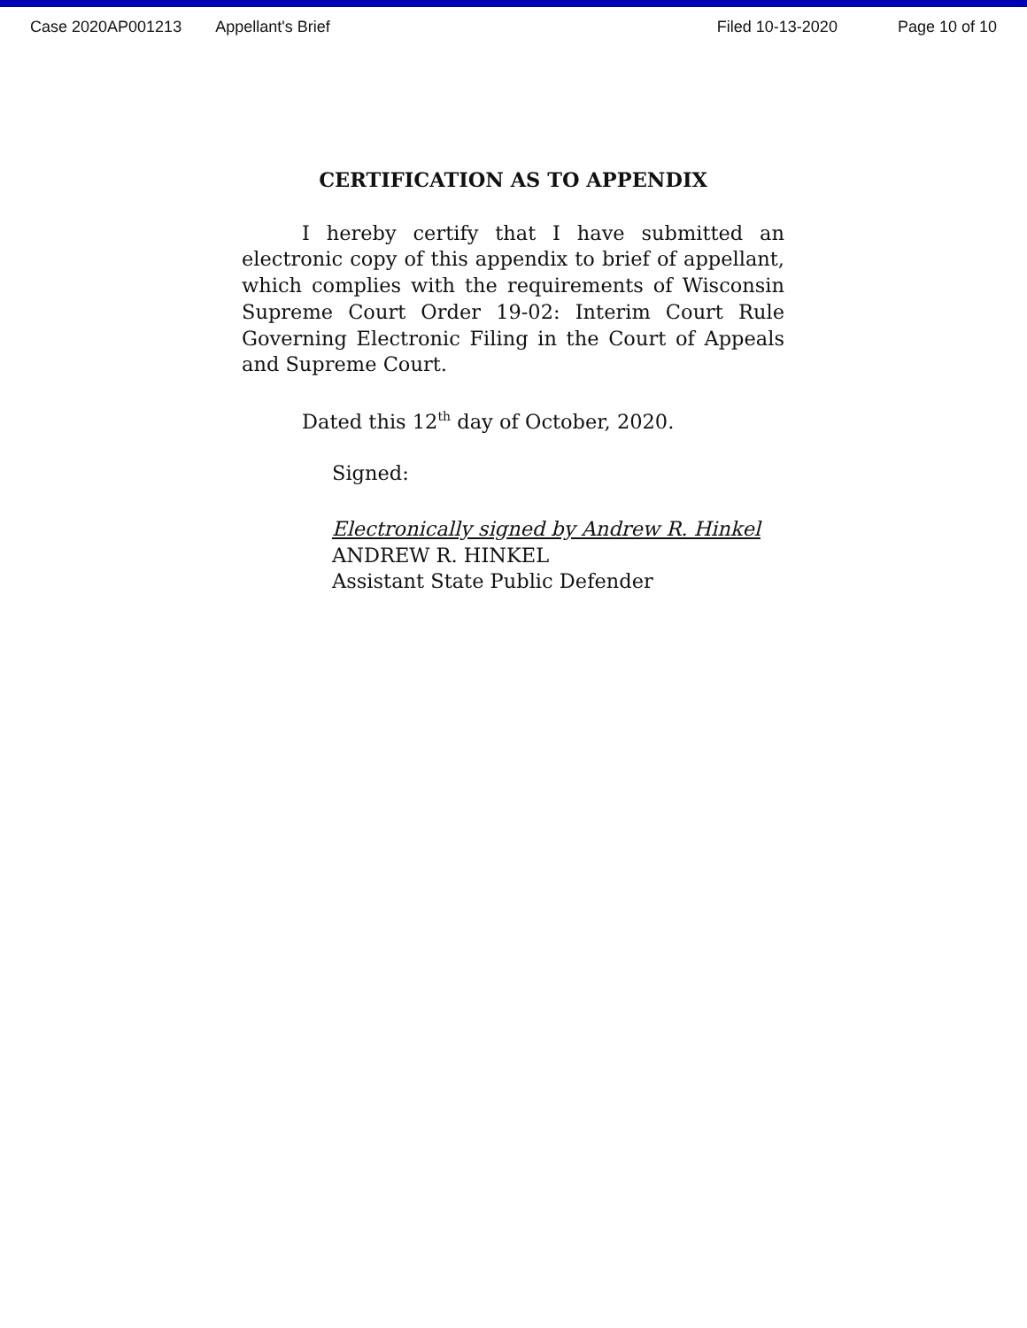Case 2020AP001213 Appellant's Brief Filed 10-13-2020 Page 10 of 10
CERTIFICATION AS TO APPENDIX
I hereby certify that I have submitted an electronic copy of this appendix to brief of appellant, which complies with the requirements of Wisconsin Supreme Court Order 19-02: Interim Court Rule Governing Electronic Filing in the Court of Appeals and Supreme Court.
Dated this 12<sup>th</sup> day of October, 2020.
Signed:
Electronically signed by Andrew R. Hinkel
ANDREW R. HINKEL
Assistant State Public Defender